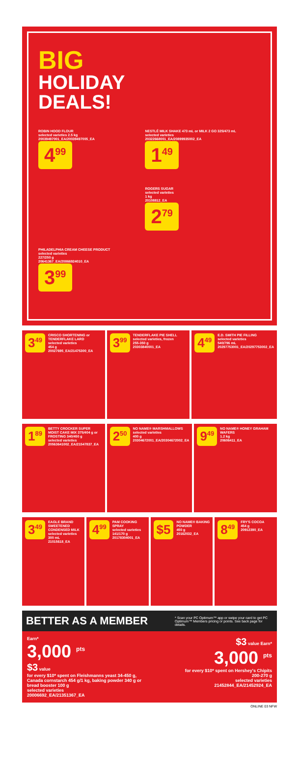BIG
HOLIDAY DEALS!
ROBIN HOOD FLOUR
selected varieties 2.5 kg
20039497001_EA/20039497005_EA
4<sup>99</sup>
NESTLÉ MILK SHAKE 473 mL or MILK 2 GO 325/473 mL
selected varieties
20322668001_EA/20899935002_EA
1<sup>49</sup>
ROGERS SUGAR
selected varieties
1 kg
20108812_EA
2<sup>79</sup>
PHILADELPHIA CREAM CHEESE PRODUCT
selected varieties
227/250 g
20641367_EA/20866924010_EA
3<sup>99</sup>
3<sup>49</sup>
CRISCO SHORTENING or TENDERFLAKE LARD
selected varieties
454 g
20027695_EA/21475300_EA
3<sup>99</sup>
TENDERFLAKE PIE SHELL
selected varieties, frozen
255-350 g
20303840001_EA
4<sup>49</sup>
E.D. SMITH PIE FILLING
selected varieties
540/796 mL
20297753001_EA/20297753002_EA
1<sup>89</sup>
BETTY CROCKER SUPER MOIST CAKE MIX 375/404 g or FROSTING 340/450 g
selected varieties
20563641002_EA/21547837_EA
2<sup>50</sup>
NO NAME® MARSHMALLOWS
selected varieties
400 g
20304672001_EA/20304672002_EA
9<sup>49</sup>
NO NAME® HONEY GRAHAM WAFERS
1.2 kg
20606411_EA
3<sup>49</sup>
EAGLE BRAND SWEETENED CONDENSED MILK
selected varieties
300 mL
21015618_EA
4<sup>99</sup>
PAM COOKING SPRAY
selected varieties
141/170 g
20178304001_EA
$5
NO NAME® BAKING POWDER
450 g
20162032_EA
8<sup>49</sup>
FRY'S COCOA
454 g
20912390_EA
BETTER AS A MEMBER
* Scan your PC Optimum™ app or swipe your card to get PC Optimum™ Members pricing or points. See back page for details.
Earn*
3,000 <sup>pts</sup>
$3 value
for every $10* spent on Fleishmanns yeast 34-450 g, Canada cornstarch 454 g/1 kg, baking powder 340 g or bread booster 100 g
selected varieties
20006692_EA/21351367_EA
$3 value Earn*
3,000 <sup>pts</sup>
for every $10* spent on Hershey's Chipits
200-270 g
selected varieties
21452844_EA/21452924_EA
ONLINE 03 NFW